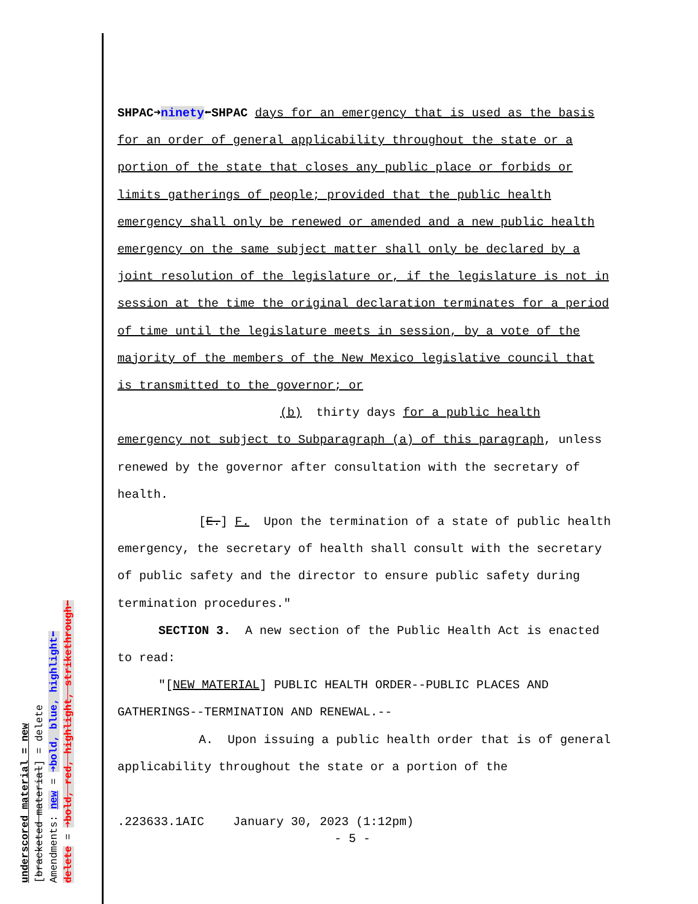underscored material = new
[bracketed material] = delete
Amendments: new = ➜bold, blue, highlight⬅
delete = ➜bold, red, highlight, strikethrough⬅
SHPAC➜ninety⬅SHPAC days for an emergency that is used as the basis for an order of general applicability throughout the state or a portion of the state that closes any public place or forbids or limits gatherings of people; provided that the public health emergency shall only be renewed or amended and a new public health emergency on the same subject matter shall only be declared by a joint resolution of the legislature or, if the legislature is not in session at the time the original declaration terminates for a period of time until the legislature meets in session, by a vote of the majority of the members of the New Mexico legislative council that is transmitted to the governor; or
(b) thirty days for a public health emergency not subject to Subparagraph (a) of this paragraph, unless renewed by the governor after consultation with the secretary of health.
[E.] F. Upon the termination of a state of public health emergency, the secretary of health shall consult with the secretary of public safety and the director to ensure public safety during termination procedures."
SECTION 3. A new section of the Public Health Act is enacted to read:
"[NEW MATERIAL] PUBLIC HEALTH ORDER--PUBLIC PLACES AND GATHERINGS--TERMINATION AND RENEWAL.--
A. Upon issuing a public health order that is of general applicability throughout the state or a portion of the
.223633.1AIC January 30, 2023 (1:12pm)
- 5 -